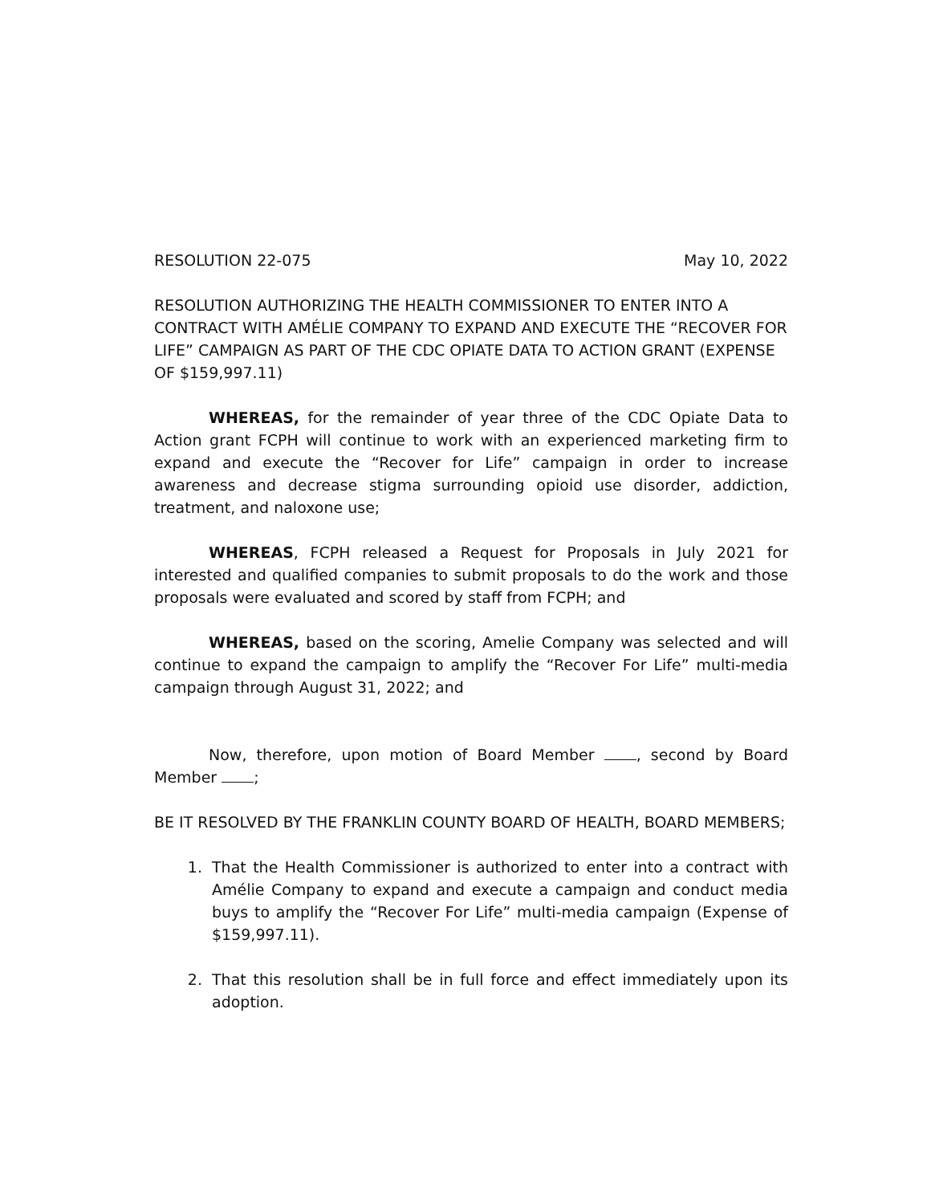RESOLUTION 22-075 May 10, 2022
RESOLUTION AUTHORIZING THE HEALTH COMMISSIONER TO ENTER INTO A CONTRACT WITH AMÉLIE COMPANY TO EXPAND AND EXECUTE THE “RECOVER FOR LIFE” CAMPAIGN AS PART OF THE CDC OPIATE DATA TO ACTION GRANT (EXPENSE OF $159,997.11)
WHEREAS, for the remainder of year three of the CDC Opiate Data to Action grant FCPH will continue to work with an experienced marketing firm to expand and execute the “Recover for Life” campaign in order to increase awareness and decrease stigma surrounding opioid use disorder, addiction, treatment, and naloxone use;
WHEREAS, FCPH released a Request for Proposals in July 2021 for interested and qualified companies to submit proposals to do the work and those proposals were evaluated and scored by staff from FCPH; and
WHEREAS, based on the scoring, Amelie Company was selected and will continue to expand the campaign to amplify the “Recover For Life” multi-media campaign through August 31, 2022; and
Now, therefore, upon motion of Board Member , second by Board Member ;
BE IT RESOLVED BY THE FRANKLIN COUNTY BOARD OF HEALTH, BOARD MEMBERS;
1. That the Health Commissioner is authorized to enter into a contract with Amélie Company to expand and execute a campaign and conduct media buys to amplify the “Recover For Life” multi-media campaign (Expense of $159,997.11).
2. That this resolution shall be in full force and effect immediately upon its adoption.